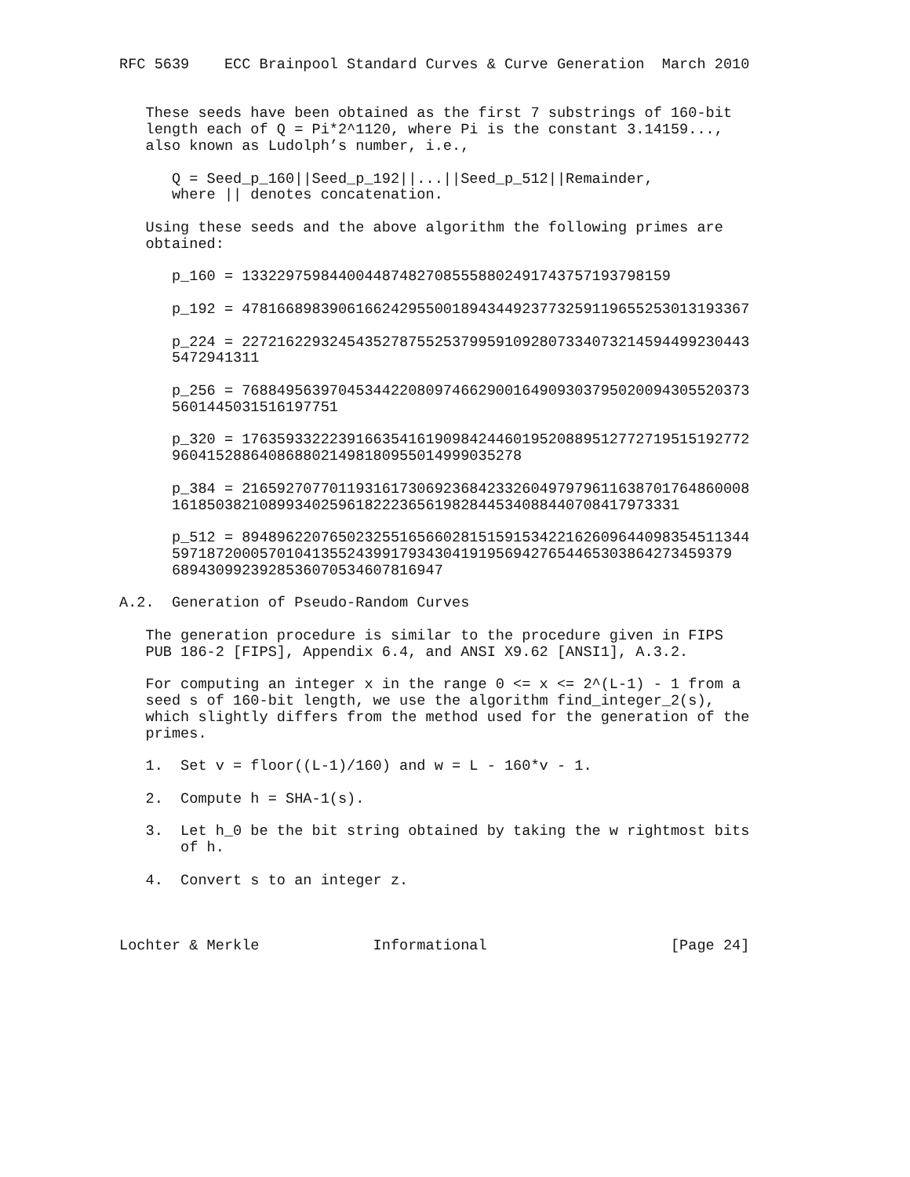RFC 5639    ECC Brainpool Standard Curves & Curve Generation  March 2010


   These seeds have been obtained as the first 7 substrings of 160-bit
   length each of Q = Pi*2^1120, where Pi is the constant 3.14159...,
   also known as Ludolph’s number, i.e.,

      Q = Seed_p_160||Seed_p_192||...||Seed_p_512||Remainder,
      where || denotes concatenation.

   Using these seeds and the above algorithm the following primes are
   obtained:

      p_160 = 1332297598440044874827085558802491743757193798159

      p_192 = 4781668983906166242955001894344923773259119655253013193367

      p_224 = 2272162293245435278755253799591092807334073214594499230443
      5472941311

      p_256 = 7688495639704534422080974662900164909303795020094305520373
      5601445031516197751

      p_320 = 1763593322239166354161909842446019520889512772719515192772
      9604152886408688021498180955014999035278

      p_384 = 2165927077011931617306923684233260497979611638701764860008
      1618503821089934025961822236561982844534088440708417973331

      p_512 = 8948962207650232551656602815159153422162609644098354511344
      5971872000570104135524399179343041919569427654465303864273459379
      6894309923928536070534607816947

A.2.  Generation of Pseudo-Random Curves

   The generation procedure is similar to the procedure given in FIPS
   PUB 186-2 [FIPS], Appendix 6.4, and ANSI X9.62 [ANSI1], A.3.2.

   For computing an integer x in the range 0 <= x <= 2^(L-1) - 1 from a
   seed s of 160-bit length, we use the algorithm find_integer_2(s),
   which slightly differs from the method used for the generation of the
   primes.

   1.  Set v = floor((L-1)/160) and w = L - 160*v - 1.

   2.  Compute h = SHA-1(s).

   3.  Let h_0 be the bit string obtained by taking the w rightmost bits
       of h.

   4.  Convert s to an integer z.



Lochter & Merkle             Informational                     [Page 24]